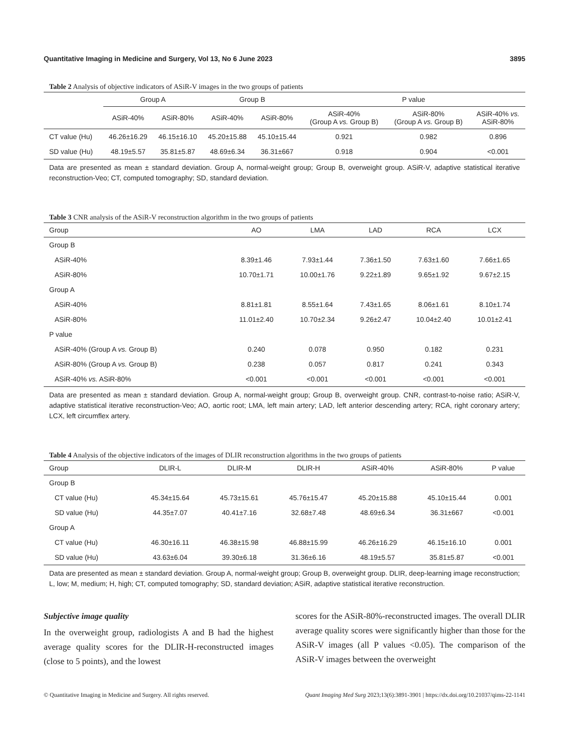Quantitative Imaging in Medicine and Surgery, Vol 13, No 6 June 2023 3895
Table 2 Analysis of objective indicators of ASiR-V images in the two groups of patients
| | Group A | | Group B | | P value | | |
| --- | --- | --- | --- | --- | --- | --- | --- |
| | ASiR-40% | ASiR-80% | ASiR-40% | ASiR-80% | ASiR-40% (Group A vs. Group B) | ASiR-80% (Group A vs. Group B) | ASiR-40% vs. ASiR-80% |
| CT value (Hu) | 46.26±16.29 | 46.15±16.10 | 45.20±15.88 | 45.10±15.44 | 0.921 | 0.982 | 0.896 |
| SD value (Hu) | 48.19±5.57 | 35.81±5.87 | 48.69±6.34 | 36.31±667 | 0.918 | 0.904 | <0.001 |
Data are presented as mean ± standard deviation. Group A, normal-weight group; Group B, overweight group. ASiR-V, adaptive statistical iterative reconstruction-Veo; CT, computed tomography; SD, standard deviation.
Table 3 CNR analysis of the ASiR-V reconstruction algorithm in the two groups of patients
| Group | AO | LMA | LAD | RCA | LCX |
| --- | --- | --- | --- | --- | --- |
| Group B | | | | | |
| ASiR-40% | 8.39±1.46 | 7.93±1.44 | 7.36±1.50 | 7.63±1.60 | 7.66±1.65 |
| ASiR-80% | 10.70±1.71 | 10.00±1.76 | 9.22±1.89 | 9.65±1.92 | 9.67±2.15 |
| Group A | | | | | |
| ASiR-40% | 8.81±1.81 | 8.55±1.64 | 7.43±1.65 | 8.06±1.61 | 8.10±1.74 |
| ASiR-80% | 11.01±2.40 | 10.70±2.34 | 9.26±2.47 | 10.04±2.40 | 10.01±2.41 |
| P value | | | | | |
| ASiR-40% (Group A vs. Group B) | 0.240 | 0.078 | 0.950 | 0.182 | 0.231 |
| ASiR-80% (Group A vs. Group B) | 0.238 | 0.057 | 0.817 | 0.241 | 0.343 |
| ASiR-40% vs. ASiR-80% | <0.001 | <0.001 | <0.001 | <0.001 | <0.001 |
Data are presented as mean ± standard deviation. Group A, normal-weight group; Group B, overweight group. CNR, contrast-to-noise ratio; ASiR-V, adaptive statistical iterative reconstruction-Veo; AO, aortic root; LMA, left main artery; LAD, left anterior descending artery; RCA, right coronary artery; LCX, left circumflex artery.
Table 4 Analysis of the objective indicators of the images of DLIR reconstruction algorithms in the two groups of patients
| Group | DLIR-L | DLIR-M | DLIR-H | ASiR-40% | ASiR-80% | P value |
| --- | --- | --- | --- | --- | --- | --- |
| Group B | | | | | | |
| CT value (Hu) | 45.34±15.64 | 45.73±15.61 | 45.76±15.47 | 45.20±15.88 | 45.10±15.44 | 0.001 |
| SD value (Hu) | 44.35±7.07 | 40.41±7.16 | 32.68±7.48 | 48.69±6.34 | 36.31±667 | <0.001 |
| Group A | | | | | | |
| CT value (Hu) | 46.30±16.11 | 46.38±15.98 | 46.88±15.99 | 46.26±16.29 | 46.15±16.10 | 0.001 |
| SD value (Hu) | 43.63±6.04 | 39.30±6.18 | 31.36±6.16 | 48.19±5.57 | 35.81±5.87 | <0.001 |
Data are presented as mean ± standard deviation. Group A, normal-weight group; Group B, overweight group. DLIR, deep-learning image reconstruction; L, low; M, medium; H, high; CT, computed tomography; SD, standard deviation; ASiR, adaptive statistical iterative reconstruction.
Subjective image quality
In the overweight group, radiologists A and B had the highest average quality scores for the DLIR-H-reconstructed images (close to 5 points), and the lowest
scores for the ASiR-80%-reconstructed images. The overall DLIR average quality scores were significantly higher than those for the ASiR-V images (all P values <0.05). The comparison of the ASiR-V images between the overweight
© Quantitative Imaging in Medicine and Surgery. All rights reserved. Quant Imaging Med Surg 2023;13(6):3891-3901 | https://dx.doi.org/10.21037/qims-22-1141